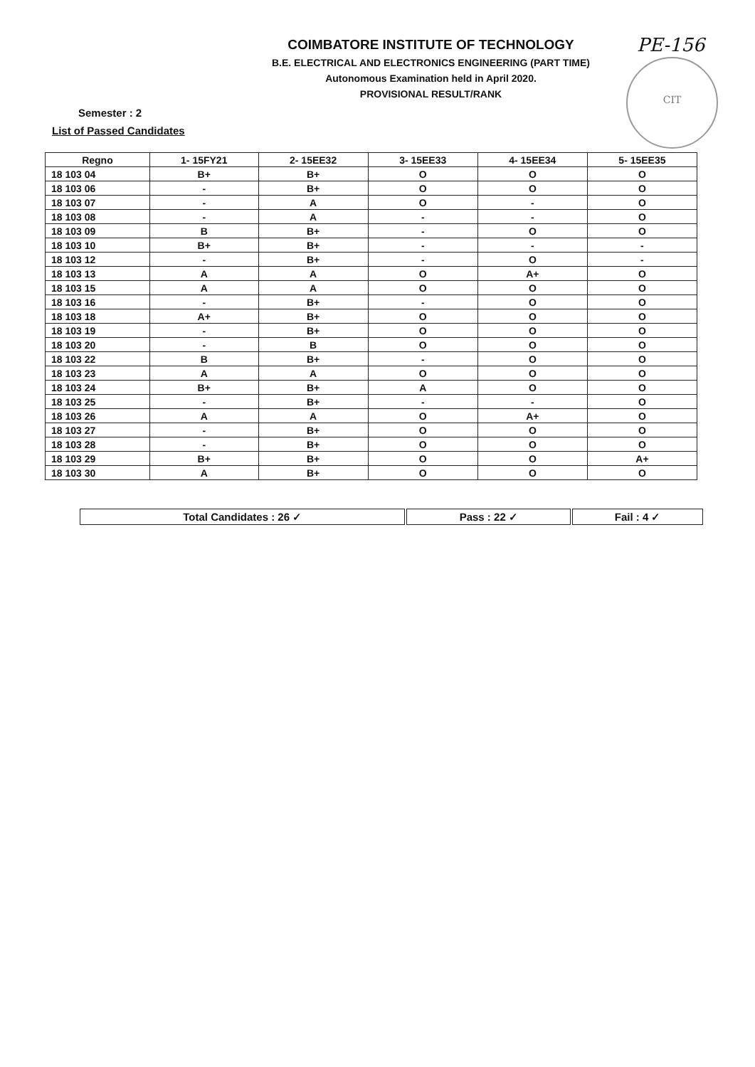PE-156
CIT
COIMBATORE INSTITUTE OF TECHNOLOGY
B.E. ELECTRICAL AND ELECTRONICS ENGINEERING (PART TIME)
Autonomous Examination held in April 2020.
PROVISIONAL RESULT/RANK
Semester : 2
List of Passed Candidates
| Regno | 1- 15FY21 | 2- 15EE32 | 3- 15EE33 | 4- 15EE34 | 5- 15EE35 |
| --- | --- | --- | --- | --- | --- |
| 18 103 04 | B+ | B+ | O | O | O |
| 18 103 06 | - | B+ | O | O | O |
| 18 103 07 | - | A | O | - | O |
| 18 103 08 | - | A | - | - | O |
| 18 103 09 | B | B+ | - | O | O |
| 18 103 10 | B+ | B+ | - | - | - |
| 18 103 12 | - | B+ | - | O | - |
| 18 103 13 | A | A | O | A+ | O |
| 18 103 15 | A | A | O | O | O |
| 18 103 16 | - | B+ | - | O | O |
| 18 103 18 | A+ | B+ | O | O | O |
| 18 103 19 | - | B+ | O | O | O |
| 18 103 20 | - | B | O | O | O |
| 18 103 22 | B | B+ | - | O | O |
| 18 103 23 | A | A | O | O | O |
| 18 103 24 | B+ | B+ | A | O | O |
| 18 103 25 | - | B+ | - | - | O |
| 18 103 26 | A | A | O | A+ | O |
| 18 103 27 | - | B+ | O | O | O |
| 18 103 28 | - | B+ | O | O | O |
| 18 103 29 | B+ | B+ | O | O | A+ |
| 18 103 30 | A | B+ | O | O | O |
| Total Candidates : 26 ✓ | Pass : 22 ✓ | Fail : 4 ✓ |